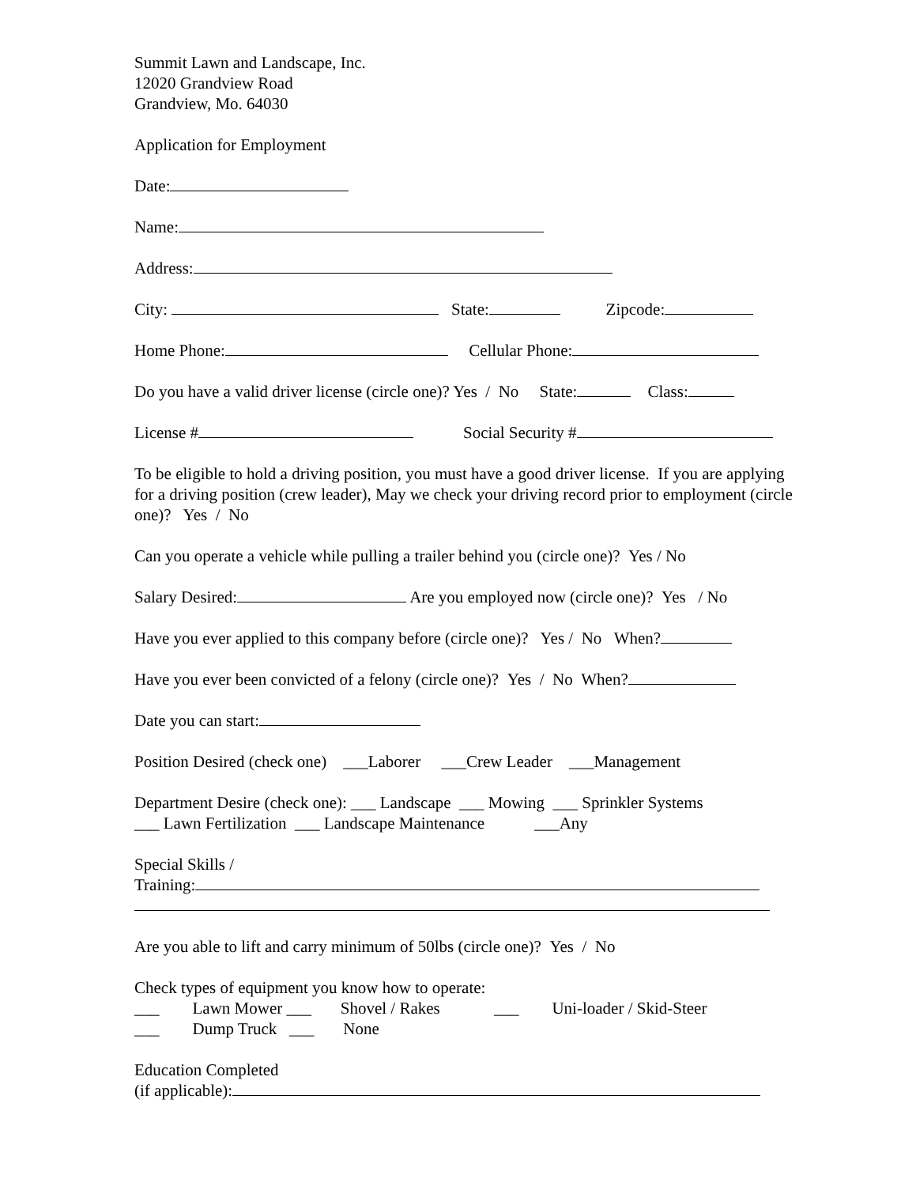Summit Lawn and Landscape, Inc.
12020 Grandview Road
Grandview, Mo. 64030
Application for Employment
Date:
Name:
Address:
City: State: Zipcode:
Home Phone: Cellular Phone:
Do you have a valid driver license (circle one)? Yes / No State: Class:
License # Social Security #
To be eligible to hold a driving position, you must have a good driver license. If you are applying for a driving position (crew leader), May we check your driving record prior to employment (circle one)? Yes / No
Can you operate a vehicle while pulling a trailer behind you (circle one)? Yes / No
Salary Desired: Are you employed now (circle one)? Yes / No
Have you ever applied to this company before (circle one)? Yes / No When?
Have you ever been convicted of a felony (circle one)? Yes / No When?
Date you can start:
Position Desired (check one) ___Laborer ___Crew Leader ___Management
Department Desire (check one): ___ Landscape ___ Mowing ___ Sprinkler Systems
___ Lawn Fertilization ___ Landscape Maintenance ___Any
Special Skills /
Training:
Are you able to lift and carry minimum of 50lbs (circle one)? Yes / No
Check types of equipment you know how to operate:
___ Lawn Mower ___ Shovel / Rakes ___ Uni-loader / Skid-Steer
___ Dump Truck ___ None
Education Completed
(if applicable):